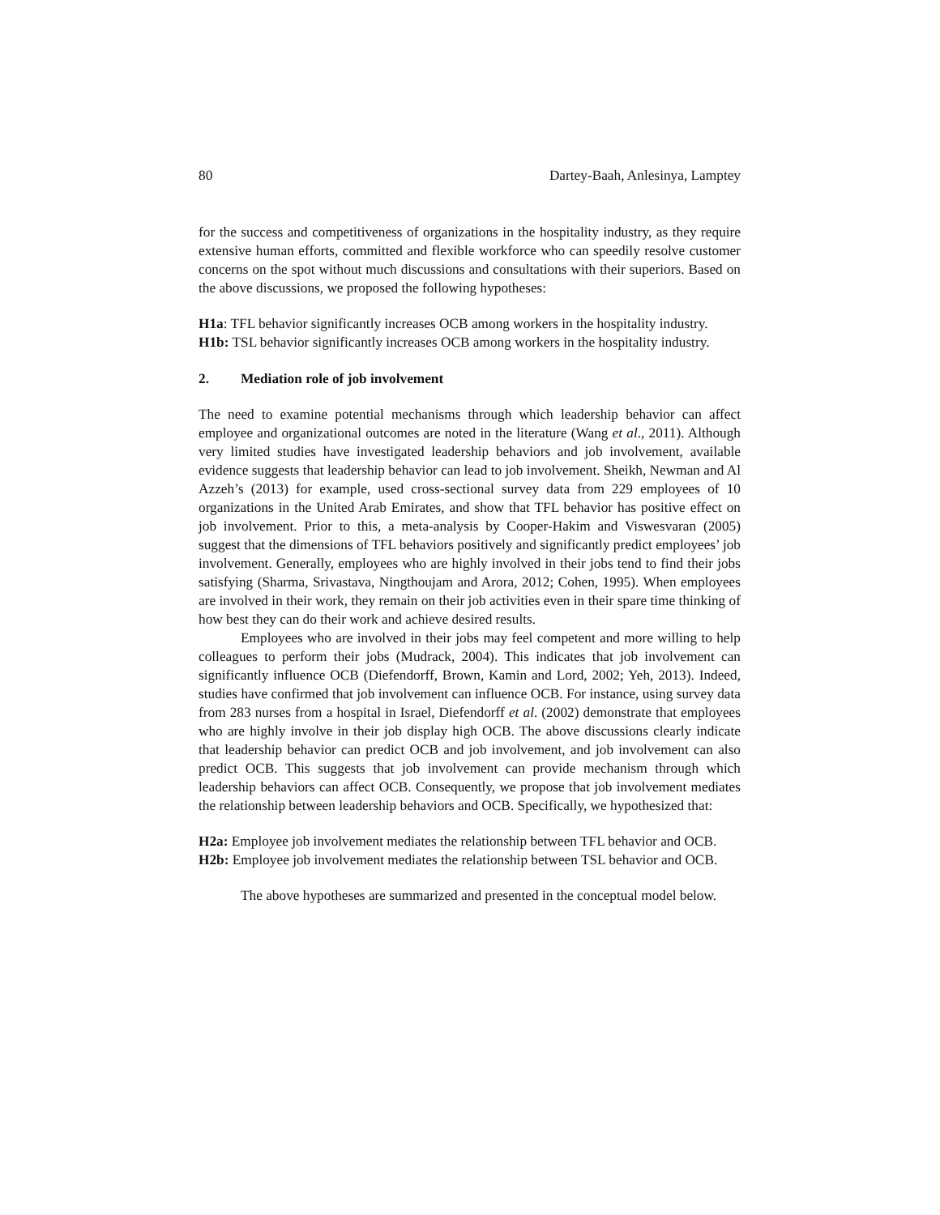80 Dartey-Baah, Anlesinya, Lamptey
for the success and competitiveness of organizations in the hospitality industry, as they require extensive human efforts, committed and flexible workforce who can speedily resolve customer concerns on the spot without much discussions and consultations with their superiors. Based on the above discussions, we proposed the following hypotheses:
H1a: TFL behavior significantly increases OCB among workers in the hospitality industry.
H1b: TSL behavior significantly increases OCB among workers in the hospitality industry.
2. Mediation role of job involvement
The need to examine potential mechanisms through which leadership behavior can affect employee and organizational outcomes are noted in the literature (Wang et al., 2011). Although very limited studies have investigated leadership behaviors and job involvement, available evidence suggests that leadership behavior can lead to job involvement. Sheikh, Newman and Al Azzeh’s (2013) for example, used cross-sectional survey data from 229 employees of 10 organizations in the United Arab Emirates, and show that TFL behavior has positive effect on job involvement. Prior to this, a meta-analysis by Cooper-Hakim and Viswesvaran (2005) suggest that the dimensions of TFL behaviors positively and significantly predict employees’ job involvement. Generally, employees who are highly involved in their jobs tend to find their jobs satisfying (Sharma, Srivastava, Ningthoujam and Arora, 2012; Cohen, 1995). When employees are involved in their work, they remain on their job activities even in their spare time thinking of how best they can do their work and achieve desired results.
Employees who are involved in their jobs may feel competent and more willing to help colleagues to perform their jobs (Mudrack, 2004). This indicates that job involvement can significantly influence OCB (Diefendorff, Brown, Kamin and Lord, 2002; Yeh, 2013). Indeed, studies have confirmed that job involvement can influence OCB. For instance, using survey data from 283 nurses from a hospital in Israel, Diefendorff et al. (2002) demonstrate that employees who are highly involve in their job display high OCB. The above discussions clearly indicate that leadership behavior can predict OCB and job involvement, and job involvement can also predict OCB. This suggests that job involvement can provide mechanism through which leadership behaviors can affect OCB. Consequently, we propose that job involvement mediates the relationship between leadership behaviors and OCB. Specifically, we hypothesized that:
H2a: Employee job involvement mediates the relationship between TFL behavior and OCB.
H2b: Employee job involvement mediates the relationship between TSL behavior and OCB.
The above hypotheses are summarized and presented in the conceptual model below.